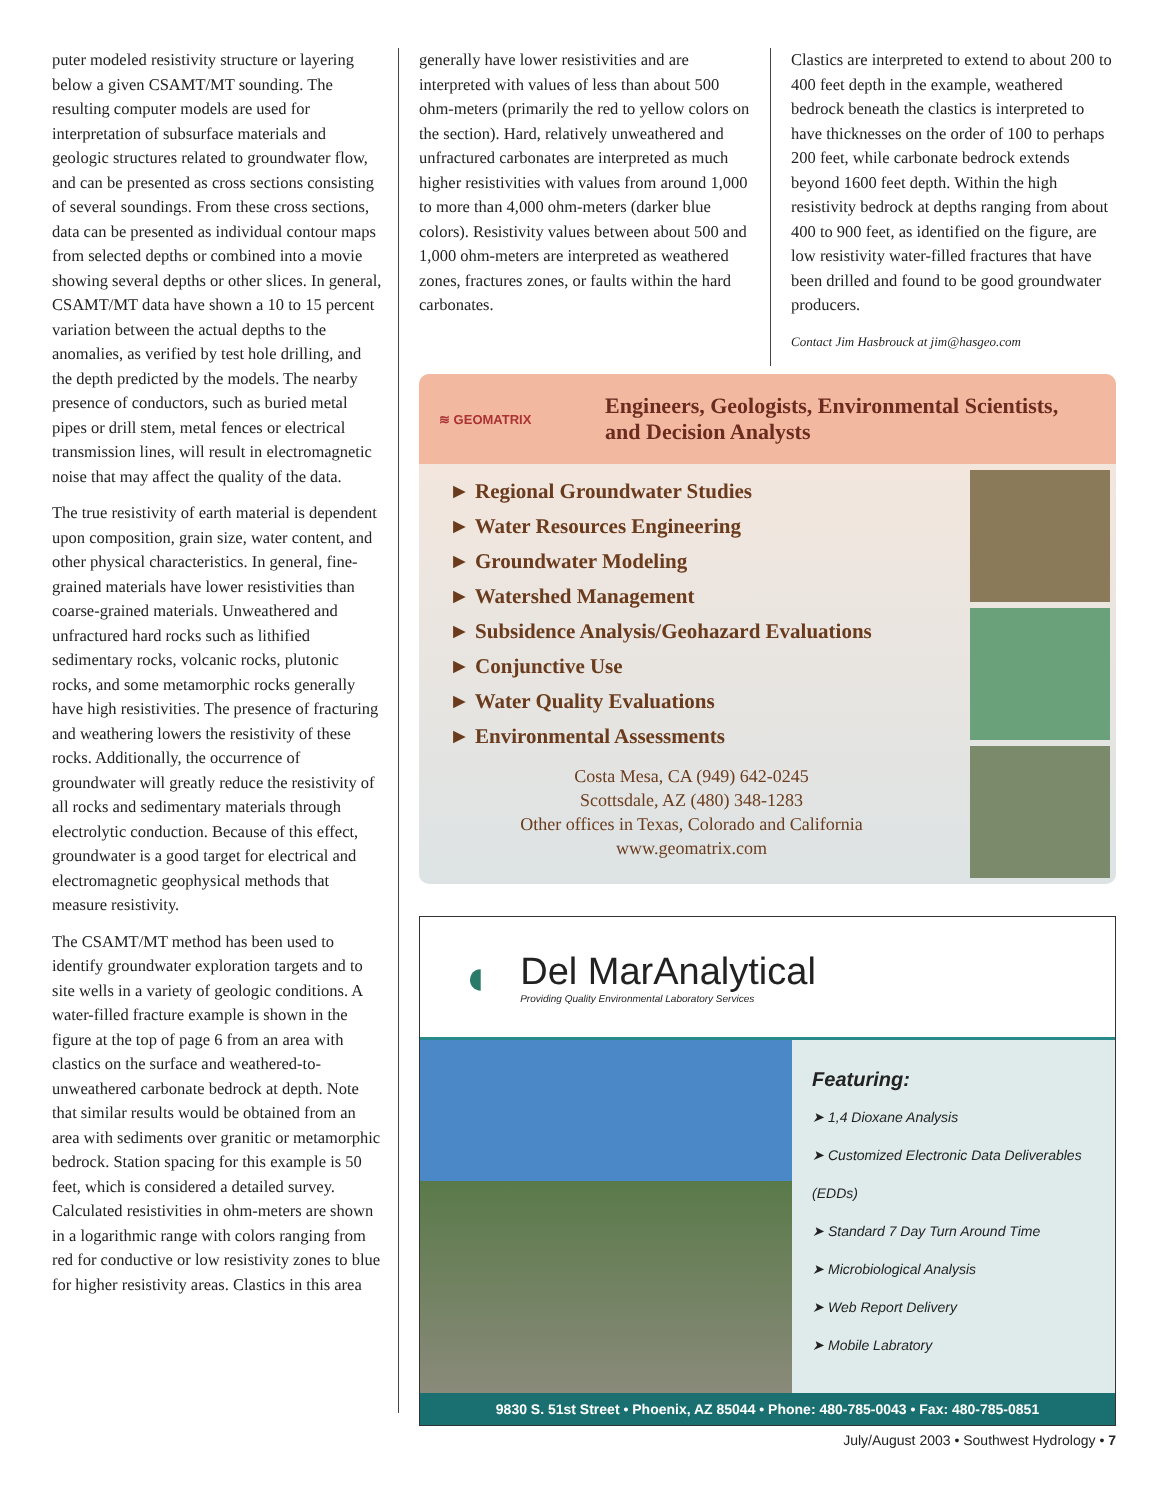puter modeled resistivity structure or layering below a given CSAMT/MT sounding. The resulting computer models are used for interpretation of subsurface materials and geologic structures related to groundwater flow, and can be presented as cross sections consisting of several soundings. From these cross sections, data can be presented as individual contour maps from selected depths or combined into a movie showing several depths or other slices. In general, CSAMT/MT data have shown a 10 to 15 percent variation between the actual depths to the anomalies, as verified by test hole drilling, and the depth predicted by the models. The nearby presence of conductors, such as buried metal pipes or drill stem, metal fences or electrical transmission lines, will result in electromagnetic noise that may affect the quality of the data.
The true resistivity of earth material is dependent upon composition, grain size, water content, and other physical characteristics. In general, fine-grained materials have lower resistivities than coarse-grained materials. Unweathered and unfractured hard rocks such as lithified sedimentary rocks, volcanic rocks, plutonic rocks, and some metamorphic rocks generally have high resistivities. The presence of fracturing and weathering lowers the resistivity of these rocks. Additionally, the occurrence of groundwater will greatly reduce the resistivity of all rocks and sedimentary materials through electrolytic conduction. Because of this effect, groundwater is a good target for electrical and electromagnetic geophysical methods that measure resistivity.
The CSAMT/MT method has been used to identify groundwater exploration targets and to site wells in a variety of geologic conditions. A water-filled fracture example is shown in the figure at the top of page 6 from an area with clastics on the surface and weathered-to-unweathered carbonate bedrock at depth. Note that similar results would be obtained from an area with sediments over granitic or metamorphic bedrock. Station spacing for this example is 50 feet, which is considered a detailed survey. Calculated resistivities in ohm-meters are shown in a logarithmic range with colors ranging from red for conductive or low resistivity zones to blue for higher resistivity areas. Clastics in this area
generally have lower resistivities and are interpreted with values of less than about 500 ohm-meters (primarily the red to yellow colors on the section). Hard, relatively unweathered and unfractured carbonates are interpreted as much higher resistivities with values from around 1,000 to more than 4,000 ohm-meters (darker blue colors). Resistivity values between about 500 and 1,000 ohm-meters are interpreted as weathered zones, fractures zones, or faults within the hard carbonates.
Clastics are interpreted to extend to about 200 to 400 feet depth in the example, weathered bedrock beneath the clastics is interpreted to have thicknesses on the order of 100 to perhaps 200 feet, while carbonate bedrock extends beyond 1600 feet depth. Within the high resistivity bedrock at depths ranging from about 400 to 900 feet, as identified on the figure, are low resistivity water-filled fractures that have been drilled and found to be good groundwater producers.
Contact Jim Hasbrouck at jim@hasgeo.com
≋ GEOMATRIX
Engineers, Geologists, Environmental Scientists, and Decision Analysts
► Regional Groundwater Studies
► Water Resources Engineering
► Groundwater Modeling
► Watershed Management
► Subsidence Analysis/Geohazard Evaluations
► Conjunctive Use
► Water Quality Evaluations
► Environmental Assessments
Costa Mesa, CA (949) 642-0245
Scottsdale, AZ (480) 348-1283
Other offices in Texas, Colorado and California
www.geomatrix.com
◖
Del MarAnalytical
Providing Quality Environmental Laboratory Services
Featuring:
➤ 1,4 Dioxane Analysis
➤ Customized Electronic Data Deliverables (EDDs)
➤ Standard 7 Day Turn Around Time
➤ Microbiological Analysis
➤ Web Report Delivery
➤ Mobile Labratory
9830 S. 51st Street • Phoenix, AZ 85044 • Phone: 480-785-0043 • Fax: 480-785-0851
July/August 2003 • Southwest Hydrology • 7